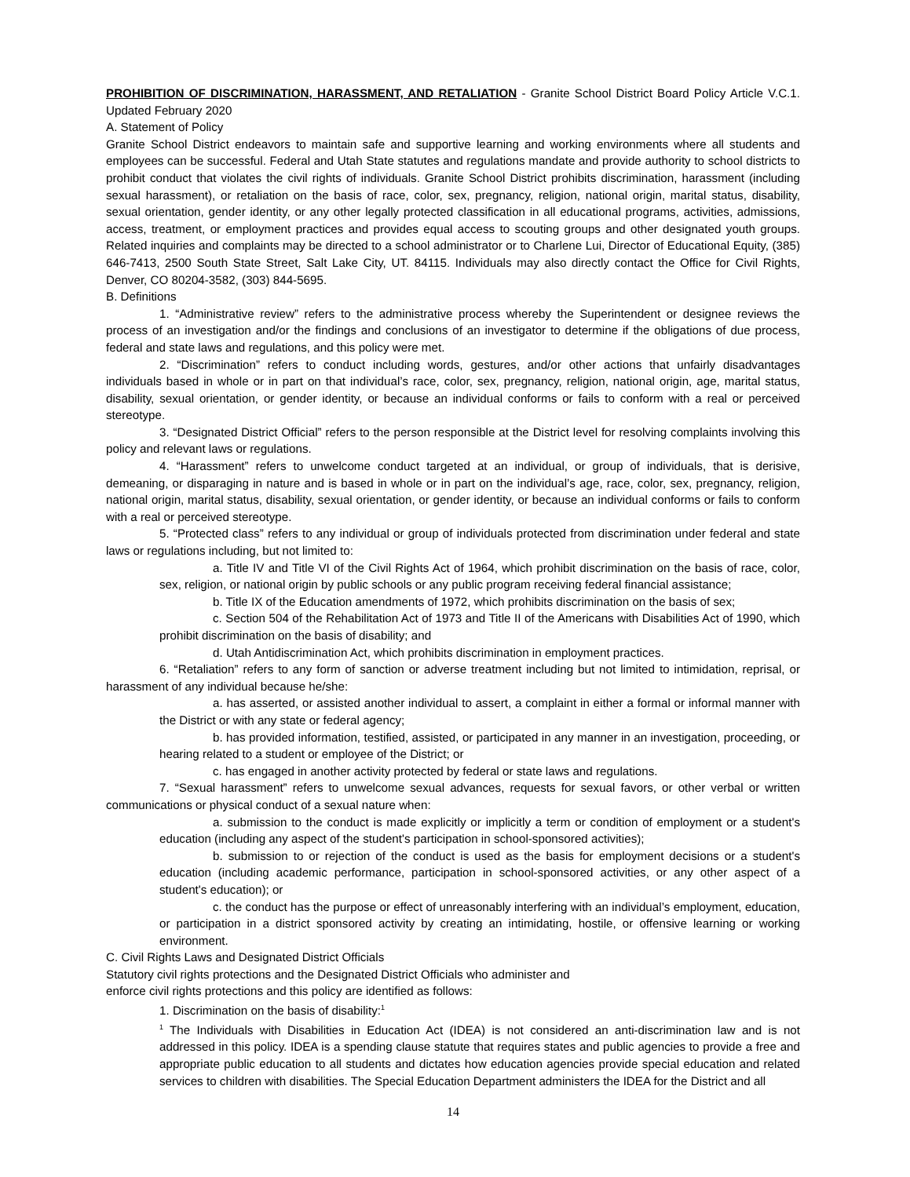PROHIBITION OF DISCRIMINATION, HARASSMENT, AND RETALIATION - Granite School District Board Policy Article V.C.1. Updated February 2020
A. Statement of Policy
Granite School District endeavors to maintain safe and supportive learning and working environments where all students and employees can be successful. Federal and Utah State statutes and regulations mandate and provide authority to school districts to prohibit conduct that violates the civil rights of individuals. Granite School District prohibits discrimination, harassment (including sexual harassment), or retaliation on the basis of race, color, sex, pregnancy, religion, national origin, marital status, disability, sexual orientation, gender identity, or any other legally protected classification in all educational programs, activities, admissions, access, treatment, or employment practices and provides equal access to scouting groups and other designated youth groups. Related inquiries and complaints may be directed to a school administrator or to Charlene Lui, Director of Educational Equity, (385) 646-7413, 2500 South State Street, Salt Lake City, UT. 84115. Individuals may also directly contact the Office for Civil Rights, Denver, CO 80204-3582, (303) 844-5695.
B. Definitions
1. “Administrative review” refers to the administrative process whereby the Superintendent or designee reviews the process of an investigation and/or the findings and conclusions of an investigator to determine if the obligations of due process, federal and state laws and regulations, and this policy were met.
2. “Discrimination” refers to conduct including words, gestures, and/or other actions that unfairly disadvantages individuals based in whole or in part on that individual’s race, color, sex, pregnancy, religion, national origin, age, marital status, disability, sexual orientation, or gender identity, or because an individual conforms or fails to conform with a real or perceived stereotype.
3. “Designated District Official” refers to the person responsible at the District level for resolving complaints involving this policy and relevant laws or regulations.
4. “Harassment” refers to unwelcome conduct targeted at an individual, or group of individuals, that is derisive, demeaning, or disparaging in nature and is based in whole or in part on the individual’s age, race, color, sex, pregnancy, religion, national origin, marital status, disability, sexual orientation, or gender identity, or because an individual conforms or fails to conform with a real or perceived stereotype.
5. “Protected class” refers to any individual or group of individuals protected from discrimination under federal and state laws or regulations including, but not limited to:
a. Title IV and Title VI of the Civil Rights Act of 1964, which prohibit discrimination on the basis of race, color, sex, religion, or national origin by public schools or any public program receiving federal financial assistance;
b. Title IX of the Education amendments of 1972, which prohibits discrimination on the basis of sex;
c. Section 504 of the Rehabilitation Act of 1973 and Title II of the Americans with Disabilities Act of 1990, which prohibit discrimination on the basis of disability; and
d. Utah Antidiscrimination Act, which prohibits discrimination in employment practices.
6. “Retaliation” refers to any form of sanction or adverse treatment including but not limited to intimidation, reprisal, or harassment of any individual because he/she:
a. has asserted, or assisted another individual to assert, a complaint in either a formal or informal manner with the District or with any state or federal agency;
b. has provided information, testified, assisted, or participated in any manner in an investigation, proceeding, or hearing related to a student or employee of the District; or
c. has engaged in another activity protected by federal or state laws and regulations.
7. “Sexual harassment” refers to unwelcome sexual advances, requests for sexual favors, or other verbal or written communications or physical conduct of a sexual nature when:
a. submission to the conduct is made explicitly or implicitly a term or condition of employment or a student's education (including any aspect of the student's participation in school-sponsored activities);
b. submission to or rejection of the conduct is used as the basis for employment decisions or a student's education (including academic performance, participation in school-sponsored activities, or any other aspect of a student's education); or
c. the conduct has the purpose or effect of unreasonably interfering with an individual’s employment, education, or participation in a district sponsored activity by creating an intimidating, hostile, or offensive learning or working environment.
C. Civil Rights Laws and Designated District Officials
Statutory civil rights protections and the Designated District Officials who administer and
enforce civil rights protections and this policy are identified as follows:
1. Discrimination on the basis of disability:<sup>1</sup>
<sup>1</sup> The Individuals with Disabilities in Education Act (IDEA) is not considered an anti-discrimination law and is not addressed in this policy. IDEA is a spending clause statute that requires states and public agencies to provide a free and appropriate public education to all students and dictates how education agencies provide special education and related services to children with disabilities. The Special Education Department administers the IDEA for the District and all
14